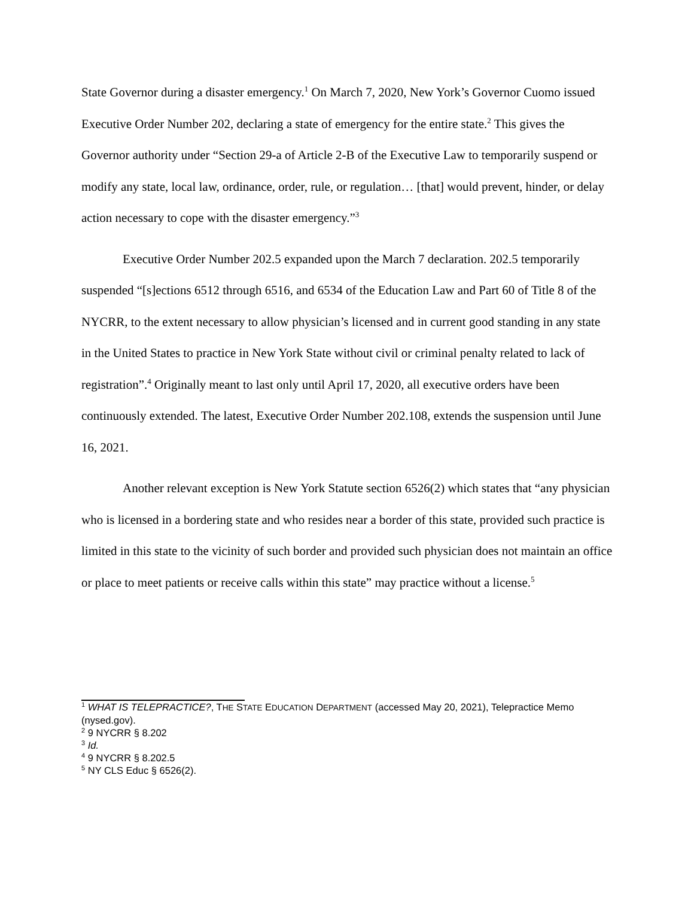State Governor during a disaster emergency.<sup>1</sup> On March 7, 2020, New York’s Governor Cuomo issued Executive Order Number 202, declaring a state of emergency for the entire state.<sup>2</sup> This gives the Governor authority under “Section 29-a of Article 2-B of the Executive Law to temporarily suspend or modify any state, local law, ordinance, order, rule, or regulation… [that] would prevent, hinder, or delay action necessary to cope with the disaster emergency.”<sup>3</sup>
Executive Order Number 202.5 expanded upon the March 7 declaration. 202.5 temporarily suspended “[s]ections 6512 through 6516, and 6534 of the Education Law and Part 60 of Title 8 of the NYCRR, to the extent necessary to allow physician’s licensed and in current good standing in any state in the United States to practice in New York State without civil or criminal penalty related to lack of registration”.<sup>4</sup> Originally meant to last only until April 17, 2020, all executive orders have been continuously extended. The latest, Executive Order Number 202.108, extends the suspension until June 16, 2021.
Another relevant exception is New York Statute section 6526(2) which states that “any physician who is licensed in a bordering state and who resides near a border of this state, provided such practice is limited in this state to the vicinity of such border and provided such physician does not maintain an office or place to meet patients or receive calls within this state” may practice without a license.<sup>5</sup>
<sup>1</sup> WHAT IS TELEPRACTICE?, THE STATE EDUCATION DEPARTMENT (accessed May 20, 2021), Telepractice Memo (nysed.gov).
<sup>2</sup> 9 NYCRR § 8.202
<sup>3</sup> Id.
<sup>4</sup> 9 NYCRR § 8.202.5
<sup>5</sup> NY CLS Educ § 6526(2).